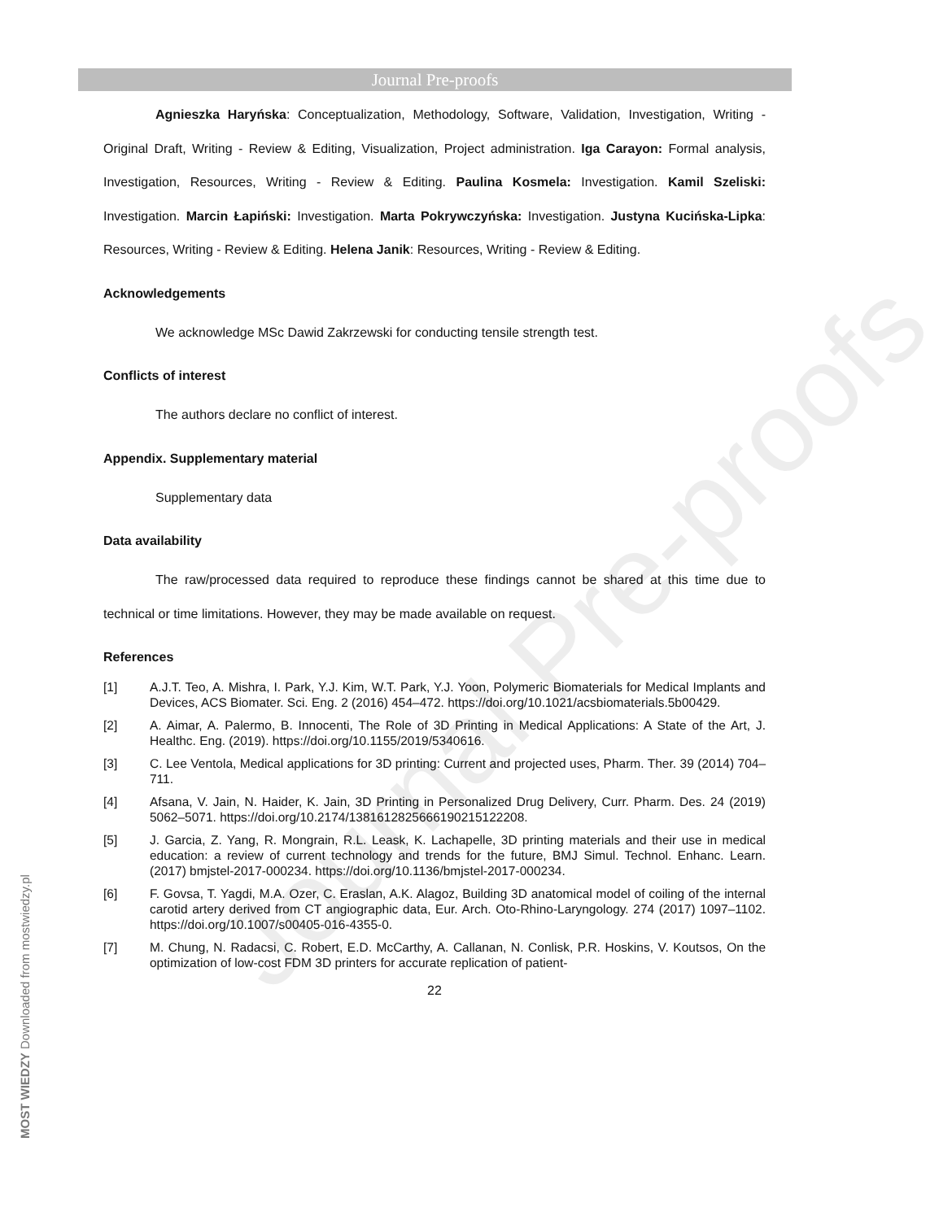Journal Pre-proofs
Journal Pre-proofs
Agnieszka Haryńska: Conceptualization, Methodology, Software, Validation, Investigation, Writing - Original Draft, Writing - Review & Editing, Visualization, Project administration. Iga Carayon: Formal analysis, Investigation, Resources, Writing - Review & Editing. Paulina Kosmela: Investigation. Kamil Szeliski: Investigation. Marcin Łapiński: Investigation. Marta Pokrywczyńska: Investigation. Justyna Kucińska-Lipka: Resources, Writing - Review & Editing. Helena Janik: Resources, Writing - Review & Editing.
Acknowledgements
We acknowledge MSc Dawid Zakrzewski for conducting tensile strength test.
Conflicts of interest
The authors declare no conflict of interest.
Appendix. Supplementary material
Supplementary data
Data availability
The raw/processed data required to reproduce these findings cannot be shared at this time due to technical or time limitations. However, they may be made available on request.
References
[1] A.J.T. Teo, A. Mishra, I. Park, Y.J. Kim, W.T. Park, Y.J. Yoon, Polymeric Biomaterials for Medical Implants and Devices, ACS Biomater. Sci. Eng. 2 (2016) 454–472. https://doi.org/10.1021/acsbiomaterials.5b00429.
[2] A. Aimar, A. Palermo, B. Innocenti, The Role of 3D Printing in Medical Applications: A State of the Art, J. Healthc. Eng. (2019). https://doi.org/10.1155/2019/5340616.
[3] C. Lee Ventola, Medical applications for 3D printing: Current and projected uses, Pharm. Ther. 39 (2014) 704–711.
[4] Afsana, V. Jain, N. Haider, K. Jain, 3D Printing in Personalized Drug Delivery, Curr. Pharm. Des. 24 (2019) 5062–5071. https://doi.org/10.2174/1381612825666190215122208.
[5] J. Garcia, Z. Yang, R. Mongrain, R.L. Leask, K. Lachapelle, 3D printing materials and their use in medical education: a review of current technology and trends for the future, BMJ Simul. Technol. Enhanc. Learn. (2017) bmjstel-2017-000234. https://doi.org/10.1136/bmjstel-2017-000234.
[6] F. Govsa, T. Yagdi, M.A. Ozer, C. Eraslan, A.K. Alagoz, Building 3D anatomical model of coiling of the internal carotid artery derived from CT angiographic data, Eur. Arch. Oto-Rhino-Laryngology. 274 (2017) 1097–1102. https://doi.org/10.1007/s00405-016-4355-0.
[7] M. Chung, N. Radacsi, C. Robert, E.D. McCarthy, A. Callanan, N. Conlisk, P.R. Hoskins, V. Koutsos, On the optimization of low-cost FDM 3D printers for accurate replication of patient-
22
MOST WIEDZY Downloaded from mostwiedzy.pl